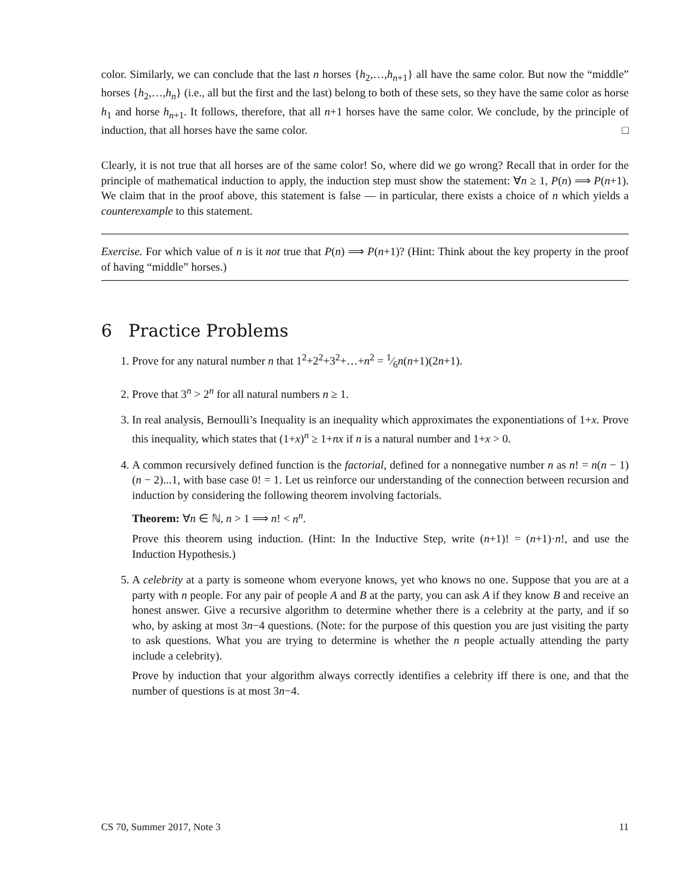color. Similarly, we can conclude that the last n horses {h<sub>2</sub>,…,h<sub>n+1</sub>} all have the same color. But now the “middle” horses {h<sub>2</sub>,…,h<sub>n</sub>} (i.e., all but the first and the last) belong to both of these sets, so they have the same color as horse h<sub>1</sub> and horse h<sub>n+1</sub>. It follows, therefore, that all n+1 horses have the same color. We conclude, by the principle of induction, that all horses have the same color. □
Clearly, it is not true that all horses are of the same color! So, where did we go wrong? Recall that in order for the principle of mathematical induction to apply, the induction step must show the statement: ∀n ≥ 1, P(n) ⟹ P(n+1). We claim that in the proof above, this statement is false — in particular, there exists a choice of n which yields a counterexample to this statement.
Exercise. For which value of n is it not true that P(n) ⟹ P(n+1)? (Hint: Think about the key property in the proof of having “middle” horses.)
6 Practice Problems
1. Prove for any natural number n that 1<sup>2</sup>+2<sup>2</sup>+3<sup>2</sup>+…+n<sup>2</sup> = 1⁄6n(n+1)(2n+1).
2. Prove that 3<sup>n</sup> > 2<sup>n</sup> for all natural numbers n ≥ 1.
3. In real analysis, Bernoulli’s Inequality is an inequality which approximates the exponentiations of 1+x. Prove this inequality, which states that (1+x)<sup>n</sup> ≥ 1+nx if n is a natural number and 1+x > 0.
4. A common recursively defined function is the factorial, defined for a nonnegative number n as n! = n(n − 1)(n − 2)...1, with base case 0! = 1. Let us reinforce our understanding of the connection between recursion and induction by considering the following theorem involving factorials.
Theorem: ∀n ∈ ℕ, n > 1 ⟹ n! < n<sup>n</sup>.
Prove this theorem using induction. (Hint: In the Inductive Step, write (n+1)! = (n+1)·n!, and use the Induction Hypothesis.)
5. A celebrity at a party is someone whom everyone knows, yet who knows no one. Suppose that you are at a party with n people. For any pair of people A and B at the party, you can ask A if they know B and receive an honest answer. Give a recursive algorithm to determine whether there is a celebrity at the party, and if so who, by asking at most 3n−4 questions. (Note: for the purpose of this question you are just visiting the party to ask questions. What you are trying to determine is whether the n people actually attending the party include a celebrity).
Prove by induction that your algorithm always correctly identifies a celebrity iff there is one, and that the number of questions is at most 3n−4.
CS 70, Summer 2017, Note 3 11